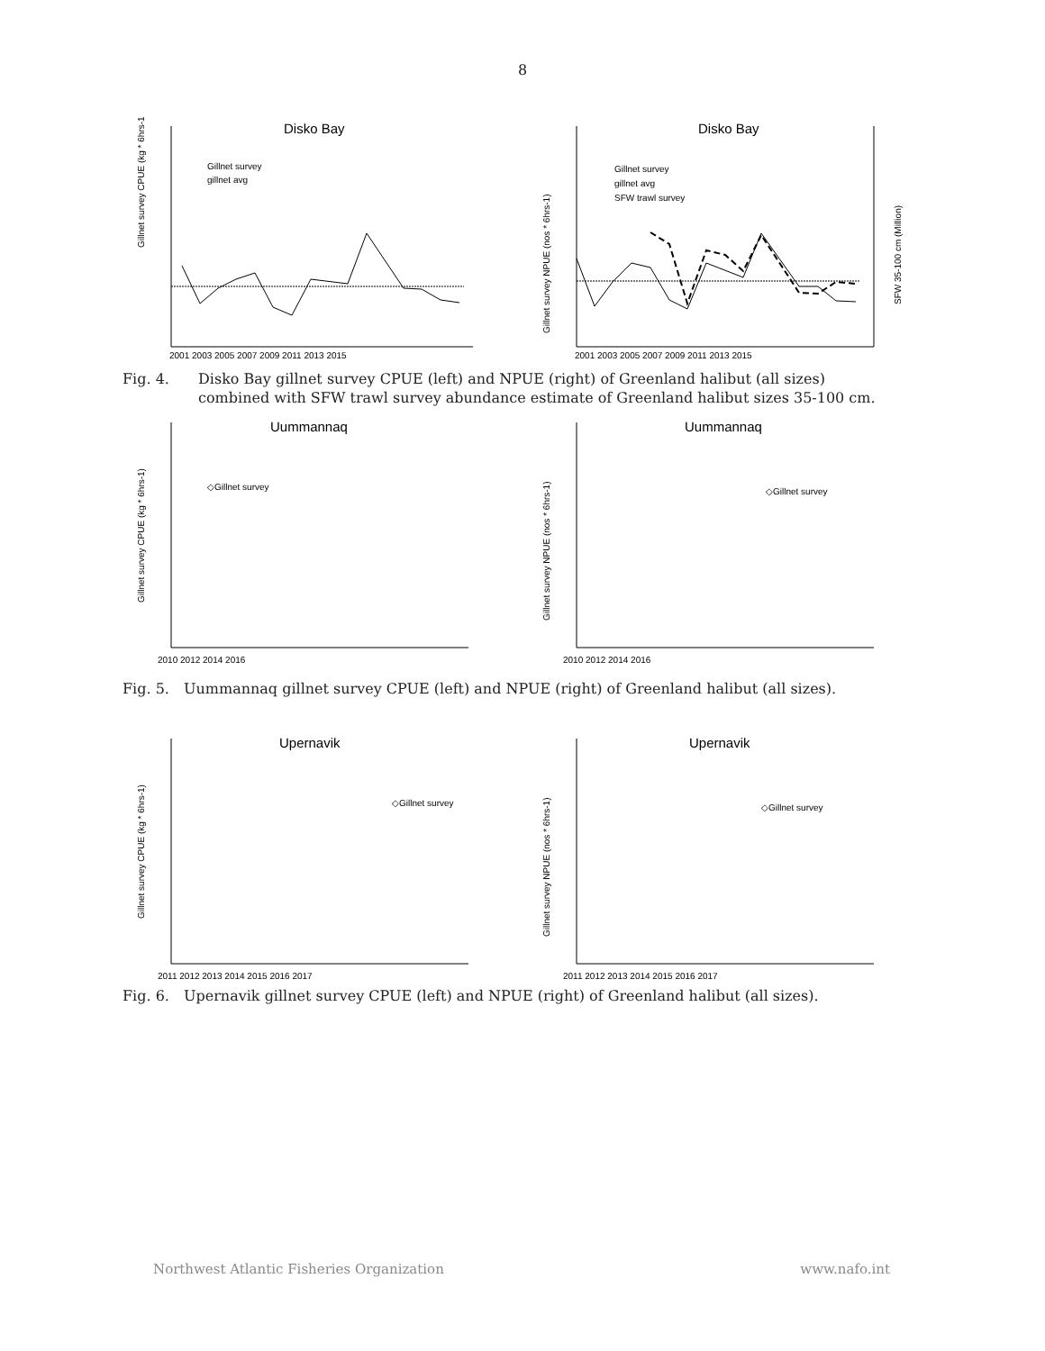8
Disko Bay
Gillnet survey CPUE (kg * 6hrs-1)
Gillnet survey
gillnet avg
2001 2003 2005 2007 2009 2011 2013 2015
Disko Bay
Gillnet survey
gillnet avg
SFW trawl survey
SFW 35-100 cm (Million)
Gillnet survey NPUE (nos * 6hrs-1)
2001 2003 2005 2007 2009 2011 2013 2015
Fig. 4. Disko Bay gillnet survey CPUE (left) and NPUE (right) of Greenland halibut (all sizes) combined with SFW trawl survey abundance estimate of Greenland halibut sizes 35-100 cm.
Uummannaq
◇Gillnet survey
Gillnet survey CPUE (kg * 6hrs-1)
2010 2012 2014 2016
Uummannaq
◇Gillnet survey
Gillnet survey NPUE (nos * 6hrs-1)
2010 2012 2014 2016
Fig. 5. Uummannaq gillnet survey CPUE (left) and NPUE (right) of Greenland halibut (all sizes).
Upernavik
◇Gillnet survey
Gillnet survey CPUE (kg * 6hrs-1)
2011 2012 2013 2014 2015 2016 2017
Upernavik
◇Gillnet survey
Gillnet survey NPUE (nos * 6hrs-1)
2011 2012 2013 2014 2015 2016 2017
Fig. 6. Upernavik gillnet survey CPUE (left) and NPUE (right) of Greenland halibut (all sizes).
Northwest Atlantic Fisheries Organization www.nafo.int